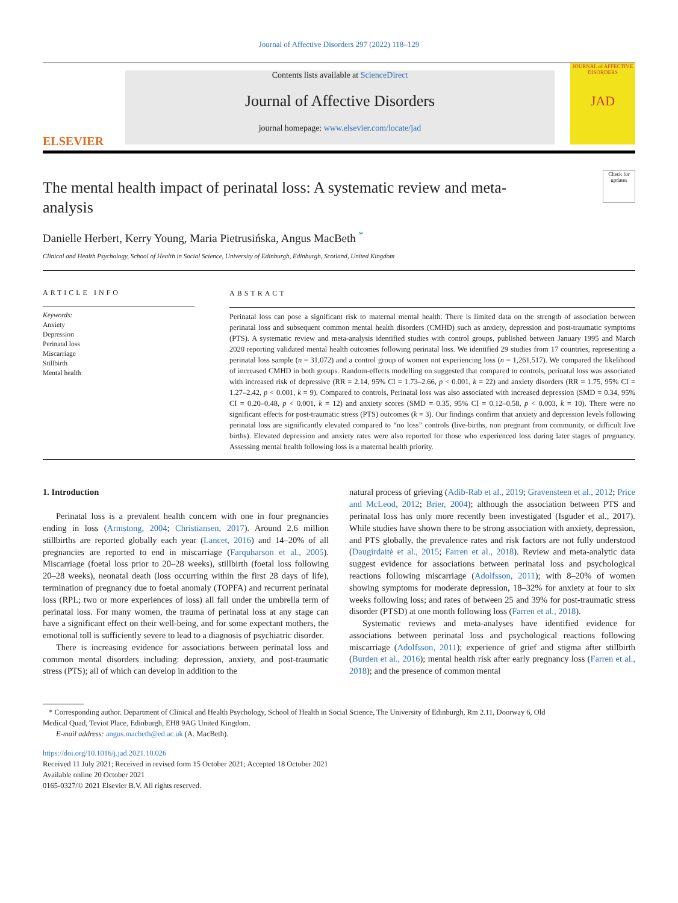Journal of Affective Disorders 297 (2022) 118–129
ELSEVIER
Contents lists available at ScienceDirect
Journal of Affective Disorders
journal homepage: www.elsevier.com/locate/jad
JOURNAL of AFFECTIVE DISORDERS
JAD
Check for updates
The mental health impact of perinatal loss: A systematic review and meta-analysis
Danielle Herbert, Kerry Young, Maria Pietrusińska, Angus MacBeth <sup>*</sup>
Clinical and Health Psychology, School of Health in Social Science, University of Edinburgh, Edinburgh, Scotland, United Kingdom
ARTICLE INFO
Keywords:
Anxiety
Depression
Perinatal loss
Miscarriage
Stillbirth
Mental health
ABSTRACT
Perinatal loss can pose a significant risk to maternal mental health. There is limited data on the strength of association between perinatal loss and subsequent common mental health disorders (CMHD) such as anxiety, depression and post-traumatic symptoms (PTS). A systematic review and meta-analysis identified studies with control groups, published between January 1995 and March 2020 reporting validated mental health outcomes following perinatal loss. We identified 29 studies from 17 countries, representing a perinatal loss sample (n = 31,072) and a control group of women not experiencing loss (n = 1,261,517). We compared the likelihood of increased CMHD in both groups. Random-effects modelling on suggested that compared to controls, perinatal loss was associated with increased risk of depressive (RR = 2.14, 95% CI = 1.73–2.66, p < 0.001, k = 22) and anxiety disorders (RR = 1.75, 95% CI = 1.27–2.42, p < 0.001, k = 9). Compared to controls, Perinatal loss was also associated with increased depression (SMD = 0.34, 95% CI = 0.20–0.48, p < 0.001, k = 12) and anxiety scores (SMD = 0.35, 95% CI = 0.12–0.58, p < 0.003, k = 10). There were no significant effects for post-traumatic stress (PTS) outcomes (k = 3). Our findings confirm that anxiety and depression levels following perinatal loss are significantly elevated compared to “no loss” controls (live-births, non pregnant from community, or difficult live births). Elevated depression and anxiety rates were also reported for those who experienced loss during later stages of pregnancy. Assessing mental health following loss is a maternal health priority.
1. Introduction
Perinatal loss is a prevalent health concern with one in four pregnancies ending in loss (Armstong, 2004; Christiansen, 2017). Around 2.6 million stillbirths are reported globally each year (Lancet, 2016) and 14–20% of all pregnancies are reported to end in miscarriage (Farquharson et al., 2005). Miscarriage (foetal loss prior to 20–28 weeks), stillbirth (foetal loss following 20–28 weeks), neonatal death (loss occurring within the first 28 days of life), termination of pregnancy due to foetal anomaly (TOPFA) and recurrent perinatal loss (RPL; two or more experiences of loss) all fall under the umbrella term of perinatal loss. For many women, the trauma of perinatal loss at any stage can have a significant effect on their well-being, and for some expectant mothers, the emotional toll is sufficiently severe to lead to a diagnosis of psychiatric disorder.
There is increasing evidence for associations between perinatal loss and common mental disorders including: depression, anxiety, and post-traumatic stress (PTS); all of which can develop in addition to the
natural process of grieving (Adib-Rab et al., 2019; Gravensteen et al., 2012; Price and McLeod, 2012; Brier, 2004); although the association between PTS and perinatal loss has only more recently been investigated (Isguder et al., 2017). While studies have shown there to be strong association with anxiety, depression, and PTS globally, the prevalence rates and risk factors are not fully understood (Daugirdaitė et al., 2015; Farren et al., 2018). Review and meta-analytic data suggest evidence for associations between perinatal loss and psychological reactions following miscarriage (Adolfsson, 2011); with 8–20% of women showing symptoms for moderate depression, 18–32% for anxiety at four to six weeks following loss; and rates of between 25 and 39% for post-traumatic stress disorder (PTSD) at one month following loss (Farren et al., 2018).
Systematic reviews and meta-analyses have identified evidence for associations between perinatal loss and psychological reactions following miscarriage (Adolfsson, 2011); experience of grief and stigma after stillbirth (Burden et al., 2016); mental health risk after early pregnancy loss (Farren et al., 2018); and the presence of common mental
* Corresponding author. Department of Clinical and Health Psychology, School of Health in Social Science, The University of Edinburgh, Rm 2.11, Doorway 6, Old
Medical Quad, Teviot Place, Edinburgh, EH8 9AG United Kingdom.
E-mail address: angus.macbeth@ed.ac.uk (A. MacBeth).
https://doi.org/10.1016/j.jad.2021.10.026
Received 11 July 2021; Received in revised form 15 October 2021; Accepted 18 October 2021
Available online 20 October 2021
0165-0327/© 2021 Elsevier B.V. All rights reserved.